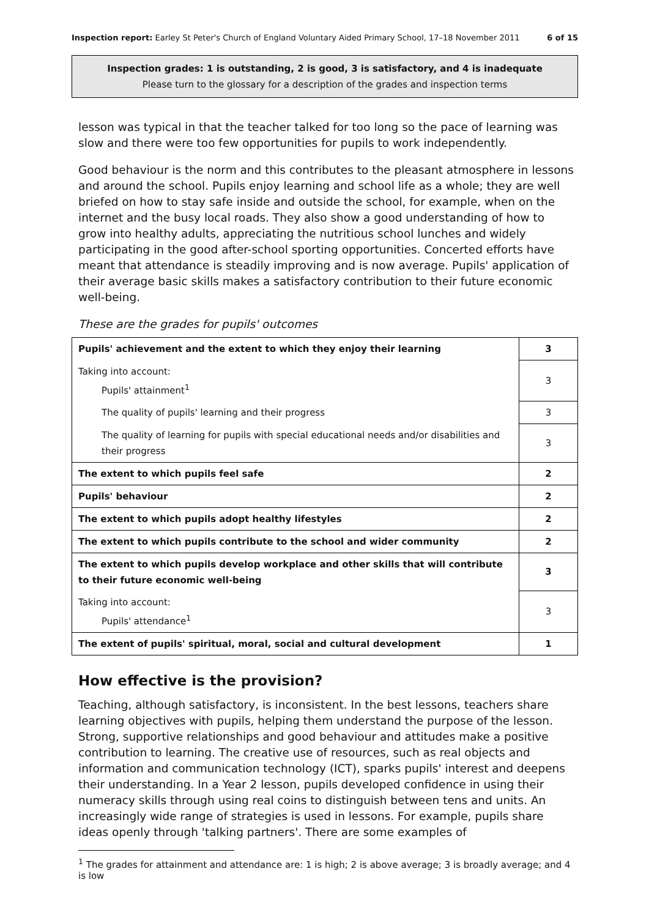Inspection report: Earley St Peter's Church of England Voluntary Aided Primary School, 17–18 November 2011 6 of 15
Inspection grades: 1 is outstanding, 2 is good, 3 is satisfactory, and 4 is inadequate
Please turn to the glossary for a description of the grades and inspection terms
lesson was typical in that the teacher talked for too long so the pace of learning was slow and there were too few opportunities for pupils to work independently.
Good behaviour is the norm and this contributes to the pleasant atmosphere in lessons and around the school. Pupils enjoy learning and school life as a whole; they are well briefed on how to stay safe inside and outside the school, for example, when on the internet and the busy local roads. They also show a good understanding of how to grow into healthy adults, appreciating the nutritious school lunches and widely participating in the good after-school sporting opportunities. Concerted efforts have meant that attendance is steadily improving and is now average. Pupils' application of their average basic skills makes a satisfactory contribution to their future economic well-being.
These are the grades for pupils' outcomes
| Pupils' achievement and the extent to which they enjoy their learning | 3 |
| Taking into account: Pupils' attainment<sup>1</sup> | 3 |
| The quality of pupils' learning and their progress | 3 |
| The quality of learning for pupils with special educational needs and/or disabilities and their progress | 3 |
| The extent to which pupils feel safe | 2 |
| Pupils' behaviour | 2 |
| The extent to which pupils adopt healthy lifestyles | 2 |
| The extent to which pupils contribute to the school and wider community | 2 |
| The extent to which pupils develop workplace and other skills that will contribute to their future economic well-being | 3 |
| Taking into account: Pupils' attendance<sup>1</sup> | 3 |
| The extent of pupils' spiritual, moral, social and cultural development | 1 |
How effective is the provision?
Teaching, although satisfactory, is inconsistent. In the best lessons, teachers share learning objectives with pupils, helping them understand the purpose of the lesson. Strong, supportive relationships and good behaviour and attitudes make a positive contribution to learning. The creative use of resources, such as real objects and information and communication technology (ICT), sparks pupils' interest and deepens their understanding. In a Year 2 lesson, pupils developed confidence in using their numeracy skills through using real coins to distinguish between tens and units. An increasingly wide range of strategies is used in lessons. For example, pupils share ideas openly through 'talking partners'. There are some examples of
<sup>1</sup> The grades for attainment and attendance are: 1 is high; 2 is above average; 3 is broadly average; and 4 is low